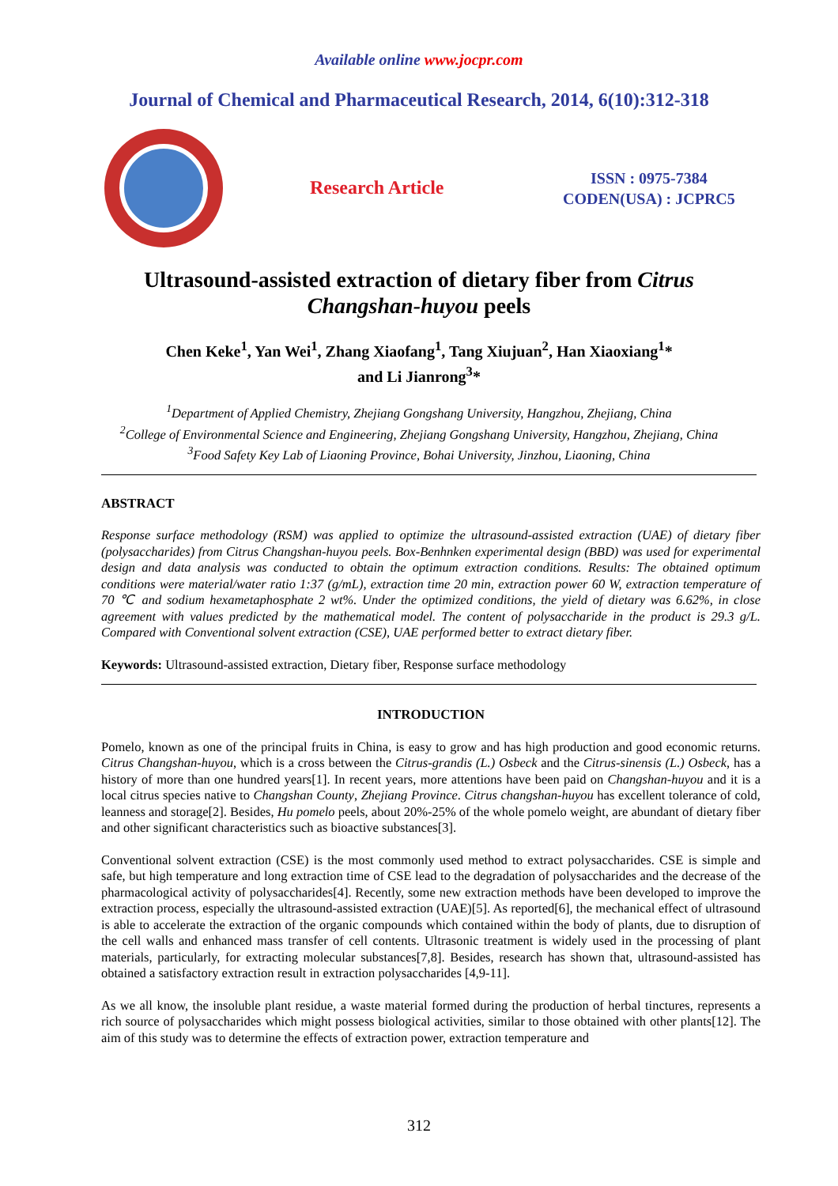Available online www.jocpr.com
Journal of Chemical and Pharmaceutical Research, 2014, 6(10):312-318
Research Article
ISSN : 0975-7384
CODEN(USA) : JCPRC5
Ultrasound-assisted extraction of dietary fiber from Citrus Changshan-huyou peels
Chen Keke<sup>1</sup>, Yan Wei<sup>1</sup>, Zhang Xiaofang<sup>1</sup>, Tang Xiujuan<sup>2</sup>, Han Xiaoxiang<sup>1</sup>*
and Li Jianrong<sup>3</sup>*
<sup>1</sup> Department of Applied Chemistry, Zhejiang Gongshang University, Hangzhou, Zhejiang, China
<sup>2</sup> College of Environmental Science and Engineering, Zhejiang Gongshang University, Hangzhou, Zhejiang, China
<sup>3</sup> Food Safety Key Lab of Liaoning Province, Bohai University, Jinzhou, Liaoning, China
ABSTRACT
Response surface methodology (RSM) was applied to optimize the ultrasound-assisted extraction (UAE) of dietary fiber (polysaccharides) from Citrus Changshan-huyou peels. Box-Benhnken experimental design (BBD) was used for experimental design and data analysis was conducted to obtain the optimum extraction conditions. Results: The obtained optimum conditions were material/water ratio 1:37 (g/mL), extraction time 20 min, extraction power 60 W, extraction temperature of 70 ℃ and sodium hexametaphosphate 2 wt%. Under the optimized conditions, the yield of dietary was 6.62%, in close agreement with values predicted by the mathematical model. The content of polysaccharide in the product is 29.3 g/L. Compared with Conventional solvent extraction (CSE), UAE performed better to extract dietary fiber.
Keywords: Ultrasound-assisted extraction, Dietary fiber, Response surface methodology
INTRODUCTION
Pomelo, known as one of the principal fruits in China, is easy to grow and has high production and good economic returns. Citrus Changshan-huyou, which is a cross between the Citrus-grandis (L.) Osbeck and the Citrus-sinensis (L.) Osbeck, has a history of more than one hundred years[1]. In recent years, more attentions have been paid on Changshan-huyou and it is a local citrus species native to Changshan County, Zhejiang Province. Citrus changshan-huyou has excellent tolerance of cold, leanness and storage[2]. Besides, Hu pomelo peels, about 20%-25% of the whole pomelo weight, are abundant of dietary fiber and other significant characteristics such as bioactive substances[3].
Conventional solvent extraction (CSE) is the most commonly used method to extract polysaccharides. CSE is simple and safe, but high temperature and long extraction time of CSE lead to the degradation of polysaccharides and the decrease of the pharmacological activity of polysaccharides[4]. Recently, some new extraction methods have been developed to improve the extraction process, especially the ultrasound-assisted extraction (UAE)[5]. As reported[6], the mechanical effect of ultrasound is able to accelerate the extraction of the organic compounds which contained within the body of plants, due to disruption of the cell walls and enhanced mass transfer of cell contents. Ultrasonic treatment is widely used in the processing of plant materials, particularly, for extracting molecular substances[7,8]. Besides, research has shown that, ultrasound-assisted has obtained a satisfactory extraction result in extraction polysaccharides [4,9-11].
As we all know, the insoluble plant residue, a waste material formed during the production of herbal tinctures, represents a rich source of polysaccharides which might possess biological activities, similar to those obtained with other plants[12]. The aim of this study was to determine the effects of extraction power, extraction temperature and
312